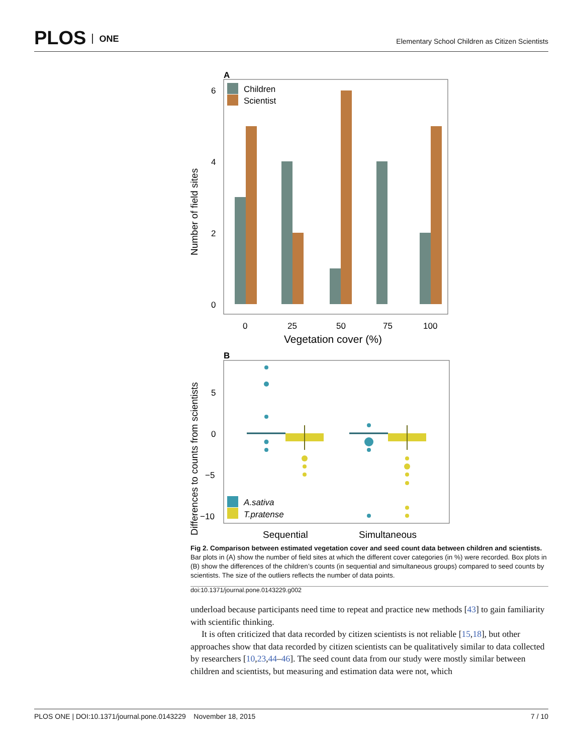PLOS ONE
Elementary School Children as Citizen Scientists
A
Children
Scientist
6
4
2
0
0
25
50
75
100
Vegetation cover (%)
Number of field sites
B
A.sativa
T.pratense
5
0
−5
−10
Sequential
Simultaneous
Differences to counts from scientists
Fig 2. Comparison between estimated vegetation cover and seed count data between children and scientists. Bar plots in (A) show the number of field sites at which the different cover categories (in %) were recorded. Box plots in (B) show the differences of the children’s counts (in sequential and simultaneous groups) compared to seed counts by scientists. The size of the outliers reflects the number of data points.
doi:10.1371/journal.pone.0143229.g002
underload because participants need time to repeat and practice new methods [43] to gain familiarity with scientific thinking.
It is often criticized that data recorded by citizen scientists is not reliable [15,18], but other approaches show that data recorded by citizen scientists can be qualitatively similar to data collected by researchers [10,23,44–46]. The seed count data from our study were mostly similar between children and scientists, but measuring and estimation data were not, which
PLOS ONE | DOI:10.1371/journal.pone.0143229 November 18, 2015 7 / 10